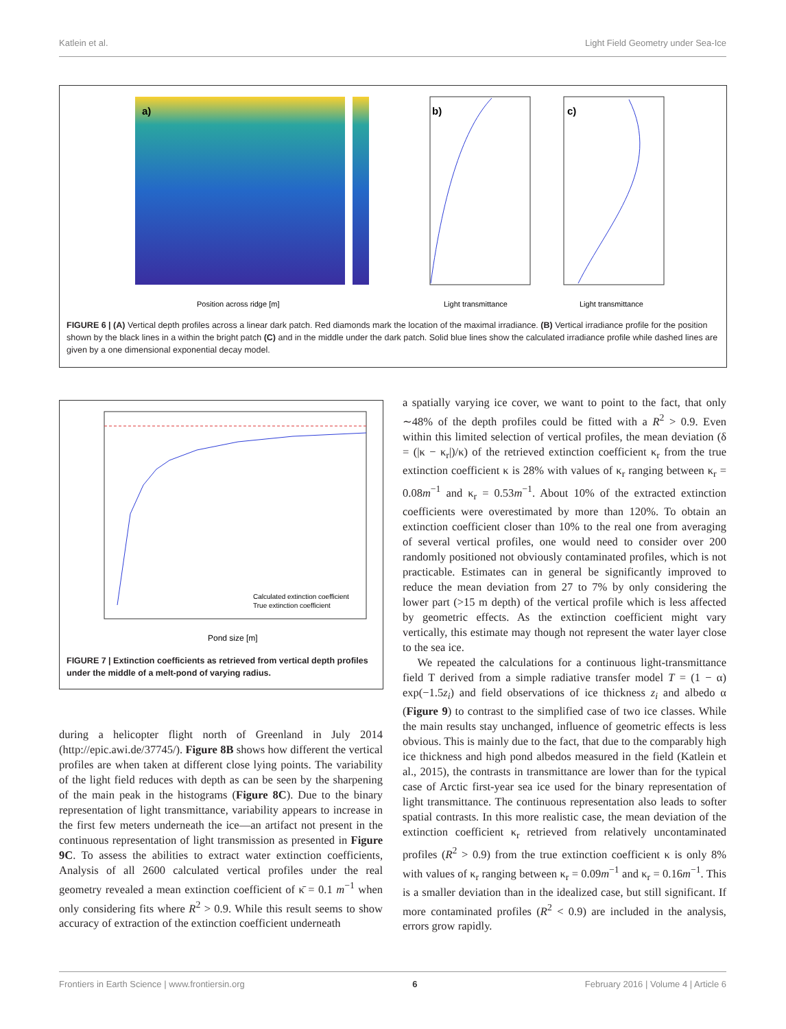Katlein et al. Light Field Geometry under Sea-Ice
a)
b)
c)
Position across ridge [m]
Light transmittance
Light transmittance
FIGURE 6 | (A) Vertical depth profiles across a linear dark patch. Red diamonds mark the location of the maximal irradiance. (B) Vertical irradiance profile for the position shown by the black lines in a within the bright patch (C) and in the middle under the dark patch. Solid blue lines show the calculated irradiance profile while dashed lines are given by a one dimensional exponential decay model.
Calculated extinction coefficient
True extinction coefficient
Pond size [m]
FIGURE 7 | Extinction coefficients as retrieved from vertical depth profiles under the middle of a melt-pond of varying radius.
during a helicopter flight north of Greenland in July 2014 (http://epic.awi.de/37745/). Figure 8B shows how different the vertical profiles are when taken at different close lying points. The variability of the light field reduces with depth as can be seen by the sharpening of the main peak in the histograms (Figure 8C). Due to the binary representation of light transmittance, variability appears to increase in the first few meters underneath the ice—an artifact not present in the continuous representation of light transmission as presented in Figure 9C. To assess the abilities to extract water extinction coefficients, Analysis of all 2600 calculated vertical profiles under the real geometry revealed a mean extinction coefficient of κ̄ = 0.1 m<sup>−1</sup> when only considering fits where R<sup>2</sup> > 0.9. While this result seems to show accuracy of extraction of the extinction coefficient underneath
a spatially varying ice cover, we want to point to the fact, that only ∼48% of the depth profiles could be fitted with a R<sup>2</sup> > 0.9. Even within this limited selection of vertical profiles, the mean deviation (δ = (|κ − κ<sub>r</sub>|)/κ) of the retrieved extinction coefficient κ<sub>r</sub> from the true extinction coefficient κ is 28% with values of κ<sub>r</sub> ranging between κ<sub>r</sub> = 0.08m<sup>−1</sup> and κ<sub>r</sub> = 0.53m<sup>−1</sup>. About 10% of the extracted extinction coefficients were overestimated by more than 120%. To obtain an extinction coefficient closer than 10% to the real one from averaging of several vertical profiles, one would need to consider over 200 randomly positioned not obviously contaminated profiles, which is not practicable. Estimates can in general be significantly improved to reduce the mean deviation from 27 to 7% by only considering the lower part (>15 m depth) of the vertical profile which is less affected by geometric effects. As the extinction coefficient might vary vertically, this estimate may though not represent the water layer close to the sea ice.
We repeated the calculations for a continuous light-transmittance field T derived from a simple radiative transfer model T = (1 − α) exp(−1.5z<sub>i</sub>) and field observations of ice thickness z<sub>i</sub> and albedo α (Figure 9) to contrast to the simplified case of two ice classes. While the main results stay unchanged, influence of geometric effects is less obvious. This is mainly due to the fact, that due to the comparably high ice thickness and high pond albedos measured in the field (Katlein et al., 2015), the contrasts in transmittance are lower than for the typical case of Arctic first-year sea ice used for the binary representation of light transmittance. The continuous representation also leads to softer spatial contrasts. In this more realistic case, the mean deviation of the extinction coefficient κ<sub>r</sub> retrieved from relatively uncontaminated profiles (R<sup>2</sup> > 0.9) from the true extinction coefficient κ is only 8% with values of κ<sub>r</sub> ranging between κ<sub>r</sub> = 0.09m<sup>−1</sup> and κ<sub>r</sub> = 0.16m<sup>−1</sup>. This is a smaller deviation than in the idealized case, but still significant. If more contaminated profiles (R<sup>2</sup> < 0.9) are included in the analysis, errors grow rapidly.
Frontiers in Earth Science | www.frontiersin.org 6 February 2016 | Volume 4 | Article 6